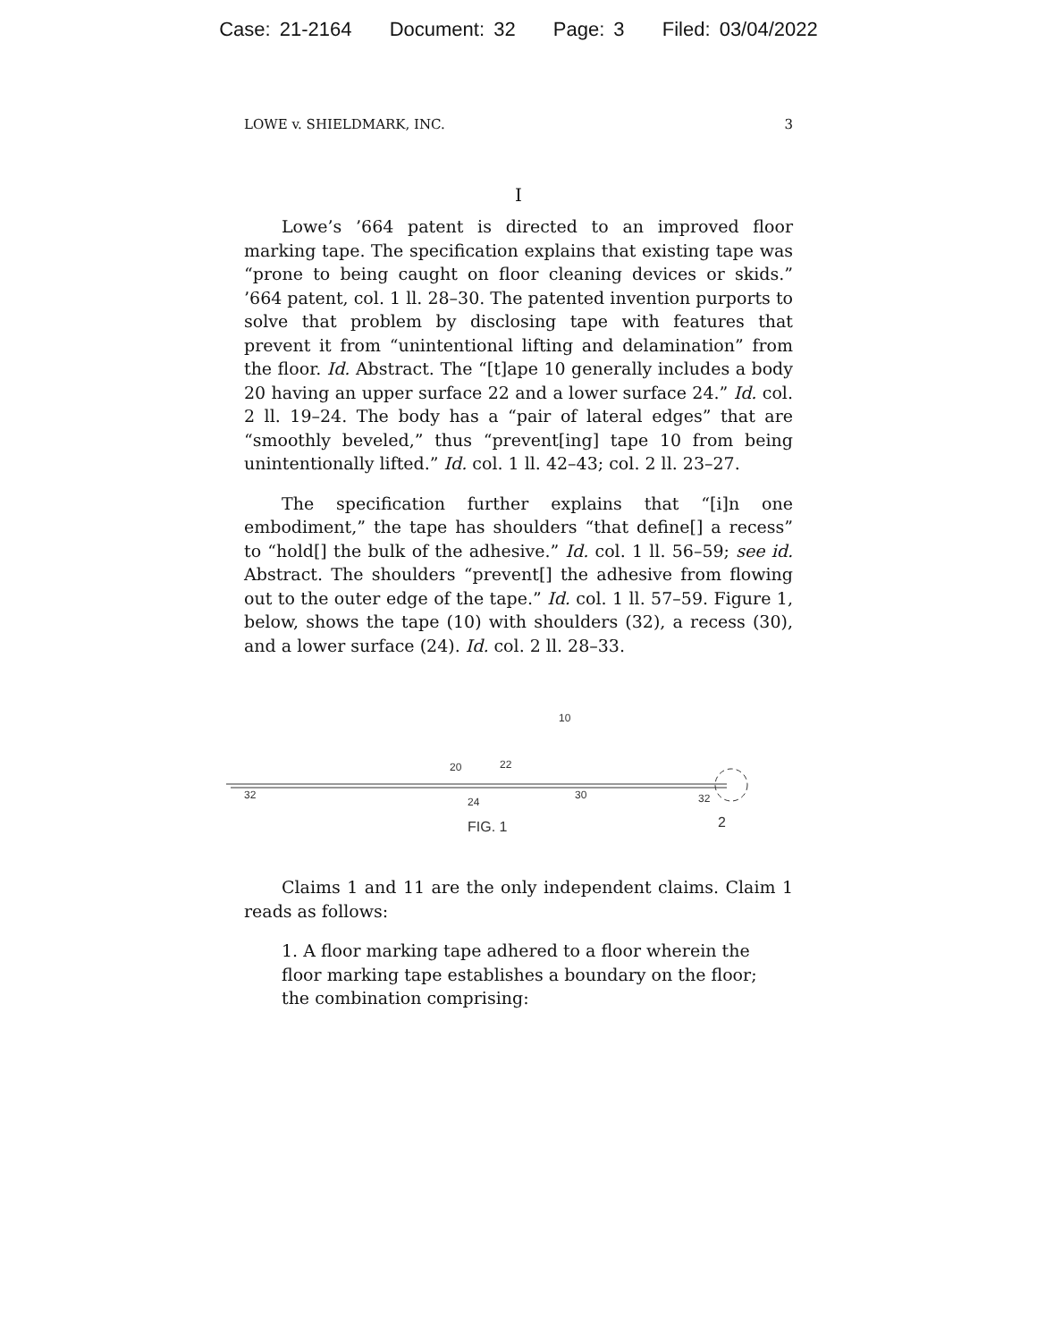Case: 21-2164 Document: 32 Page: 3 Filed: 03/04/2022
LOWE v. SHIELDMARK, INC. 3
I
Lowe’s ’664 patent is directed to an improved floor marking tape. The specification explains that existing tape was “prone to being caught on floor cleaning devices or skids.” ’664 patent, col. 1 ll. 28–30. The patented invention purports to solve that problem by disclosing tape with features that prevent it from “unintentional lifting and delamination” from the floor. Id. Abstract. The “[t]ape 10 generally includes a body 20 having an upper surface 22 and a lower surface 24.” Id. col. 2 ll. 19–24. The body has a “pair of lateral edges” that are “smoothly beveled,” thus “prevent[ing] tape 10 from being unintentionally lifted.” Id. col. 1 ll. 42–43; col. 2 ll. 23–27.
The specification further explains that “[i]n one embodiment,” the tape has shoulders “that define[] a recess” to “hold[] the bulk of the adhesive.” Id. col. 1 ll. 56–59; see id. Abstract. The shoulders “prevent[] the adhesive from flowing out to the outer edge of the tape.” Id. col. 1 ll. 57–59. Figure 1, below, shows the tape (10) with shoulders (32), a recess (30), and a lower surface (24). Id. col. 2 ll. 28–33.
10
20
22
32
24
30
32
2
FIG. 1
Claims 1 and 11 are the only independent claims. Claim 1 reads as follows:
1. A floor marking tape adhered to a floor wherein the floor marking tape establishes a boundary on the floor; the combination comprising: